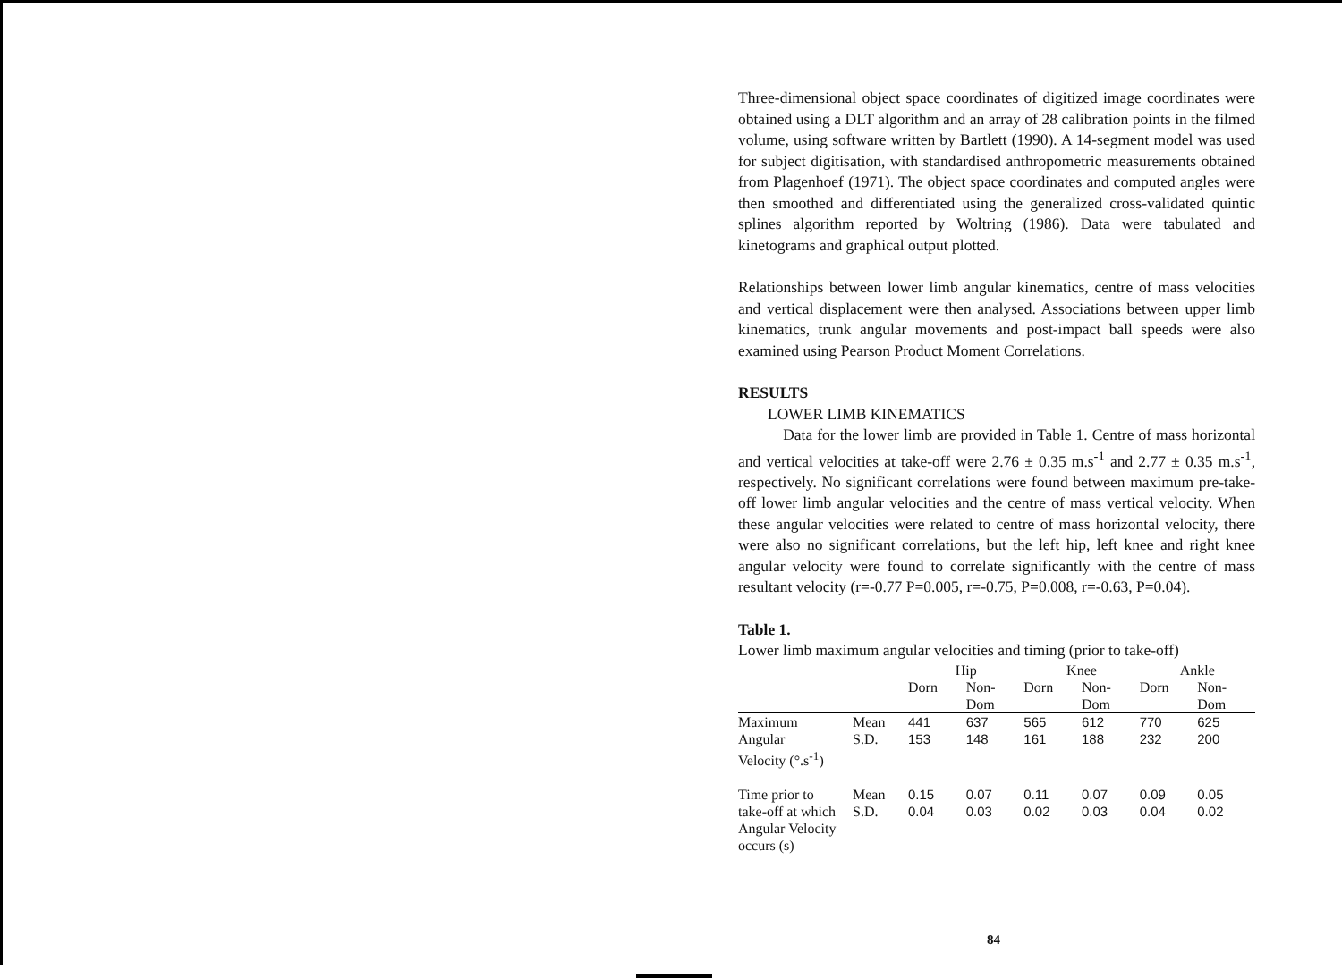Three-dimensional object space coordinates of digitized image coordinates were obtained using a DLT algorithm and an array of 28 calibration points in the filmed volume, using software written by Bartlett (1990). A 14-segment model was used for subject digitisation, with standardised anthropometric measurements obtained from Plagenhoef (1971). The object space coordinates and computed angles were then smoothed and differentiated using the generalized cross-validated quintic splines algorithm reported by Woltring (1986). Data were tabulated and kinetograms and graphical output plotted.
Relationships between lower limb angular kinematics, centre of mass velocities and vertical displacement were then analysed. Associations between upper limb kinematics, trunk angular movements and post-impact ball speeds were also examined using Pearson Product Moment Correlations.
RESULTS
LOWER LIMB KINEMATICS
Data for the lower limb are provided in Table 1. Centre of mass horizontal and vertical velocities at take-off were 2.76 ± 0.35 m.s<sup>-1</sup> and 2.77 ± 0.35 m.s<sup>-1</sup>, respectively. No significant correlations were found between maximum pre-take-off lower limb angular velocities and the centre of mass vertical velocity. When these angular velocities were related to centre of mass horizontal velocity, there were also no significant correlations, but the left hip, left knee and right knee angular velocity were found to correlate significantly with the centre of mass resultant velocity (r=-0.77 P=0.005, r=-0.75, P=0.008, r=-0.63, P=0.04).
Table 1.
Lower limb maximum angular velocities and timing (prior to take-off)
| | | Hip | | Knee | | Ankle | |
| --- | --- | --- | --- | --- | --- | --- | --- |
| | | Dorn | Non- Dom | Dorn | Non- Dom | Dorn | Non- Dom |
| Maximum | Mean | 441 | 637 | 565 | 612 | 770 | 625 |
| Angular | S.D. | 153 | 148 | 161 | 188 | 232 | 200 |
| Velocity (°.s<sup>-1</sup>) | | | | | | | |
| Time prior to | Mean | 0.15 | 0.07 | 0.11 | 0.07 | 0.09 | 0.05 |
| take-off at which | S.D. | 0.04 | 0.03 | 0.02 | 0.03 | 0.04 | 0.02 |
| Angular Velocity | | | | | | | |
| occurs (s) | | | | | | | |
84